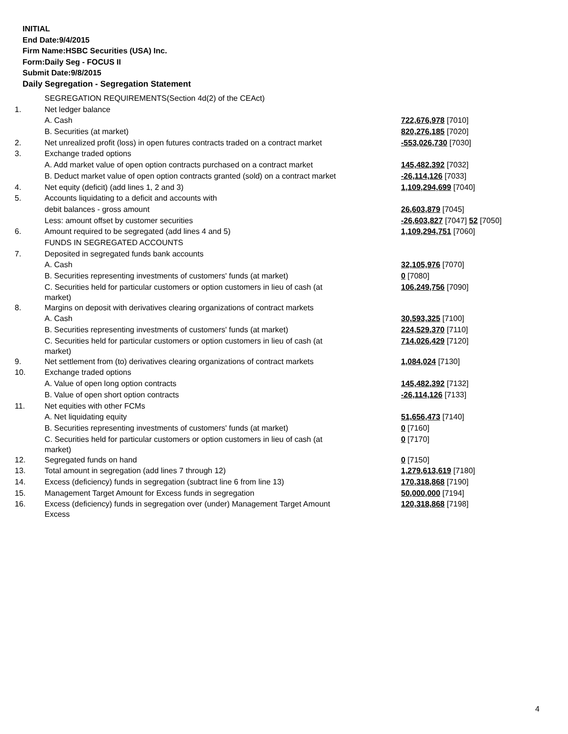INITIAL
End Date:9/4/2015
Firm Name:HSBC Securities (USA) Inc.
Form:Daily Seg - FOCUS II
Submit Date:9/8/2015
Daily Segregation - Segregation Statement
| | SEGREGATION REQUIREMENTS(Section 4d(2) of the CEAct) | |
| 1. | Net ledger balance | |
| | A. Cash | 722,676,978 [7010] |
| | B. Securities (at market) | 820,276,185 [7020] |
| 2. | Net unrealized profit (loss) in open futures contracts traded on a contract market | -553,026,730 [7030] |
| 3. | Exchange traded options | |
| | A. Add market value of open option contracts purchased on a contract market | 145,482,392 [7032] |
| | B. Deduct market value of open option contracts granted (sold) on a contract market | -26,114,126 [7033] |
| 4. | Net equity (deficit) (add lines 1, 2 and 3) | 1,109,294,699 [7040] |
| 5. | Accounts liquidating to a deficit and accounts with | |
| | debit balances - gross amount | 26,603,879 [7045] |
| | Less: amount offset by customer securities | -26,603,827 [7047] 52 [7050] |
| 6. | Amount required to be segregated (add lines 4 and 5) | 1,109,294,751 [7060] |
| | FUNDS IN SEGREGATED ACCOUNTS | |
| 7. | Deposited in segregated funds bank accounts | |
| | A. Cash | 32,105,976 [7070] |
| | B. Securities representing investments of customers' funds (at market) | 0 [7080] |
| | C. Securities held for particular customers or option customers in lieu of cash (at market) | 106,249,756 [7090] |
| 8. | Margins on deposit with derivatives clearing organizations of contract markets | |
| | A. Cash | 30,593,325 [7100] |
| | B. Securities representing investments of customers' funds (at market) | 224,529,370 [7110] |
| | C. Securities held for particular customers or option customers in lieu of cash (at market) | 714,026,429 [7120] |
| 9. | Net settlement from (to) derivatives clearing organizations of contract markets | 1,084,024 [7130] |
| 10. | Exchange traded options | |
| | A. Value of open long option contracts | 145,482,392 [7132] |
| | B. Value of open short option contracts | -26,114,126 [7133] |
| 11. | Net equities with other FCMs | |
| | A. Net liquidating equity | 51,656,473 [7140] |
| | B. Securities representing investments of customers' funds (at market) | 0 [7160] |
| | C. Securities held for particular customers or option customers in lieu of cash (at market) | 0 [7170] |
| 12. | Segregated funds on hand | 0 [7150] |
| 13. | Total amount in segregation (add lines 7 through 12) | 1,279,613,619 [7180] |
| 14. | Excess (deficiency) funds in segregation (subtract line 6 from line 13) | 170,318,868 [7190] |
| 15. | Management Target Amount for Excess funds in segregation | 50,000,000 [7194] |
| 16. | Excess (deficiency) funds in segregation over (under) Management Target Amount Excess | 120,318,868 [7198] |
4